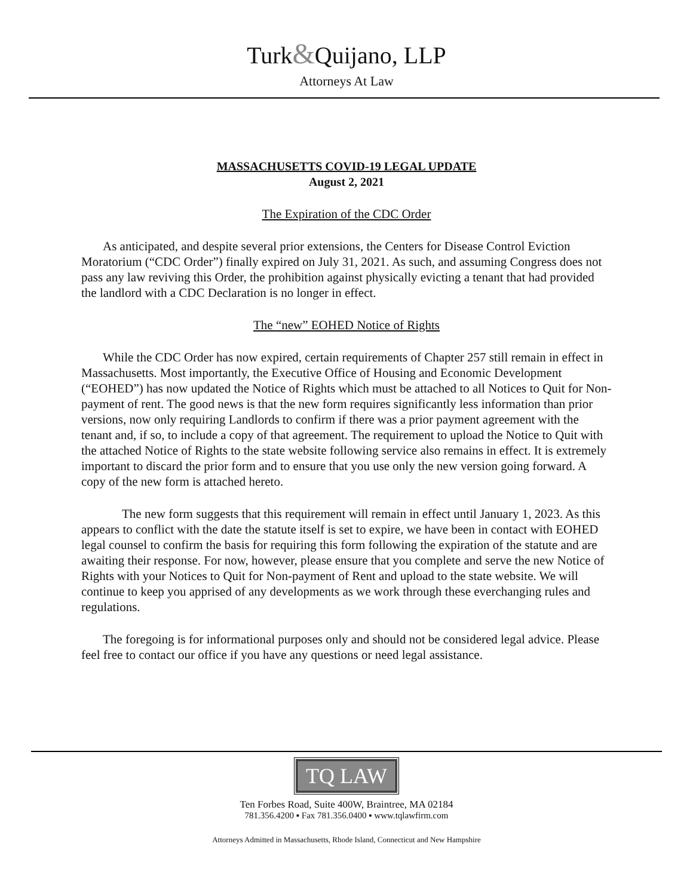Turk&Quijano, LLP
Attorneys At Law
MASSACHUSETTS COVID-19 LEGAL UPDATE
August 2, 2021
The Expiration of the CDC Order
As anticipated, and despite several prior extensions, the Centers for Disease Control Eviction Moratorium (“CDC Order”) finally expired on July 31, 2021. As such, and assuming Congress does not pass any law reviving this Order, the prohibition against physically evicting a tenant that had provided the landlord with a CDC Declaration is no longer in effect.
The “new” EOHED Notice of Rights
While the CDC Order has now expired, certain requirements of Chapter 257 still remain in effect in Massachusetts. Most importantly, the Executive Office of Housing and Economic Development (“EOHED”) has now updated the Notice of Rights which must be attached to all Notices to Quit for Non-payment of rent. The good news is that the new form requires significantly less information than prior versions, now only requiring Landlords to confirm if there was a prior payment agreement with the tenant and, if so, to include a copy of that agreement. The requirement to upload the Notice to Quit with the attached Notice of Rights to the state website following service also remains in effect. It is extremely important to discard the prior form and to ensure that you use only the new version going forward. A copy of the new form is attached hereto.
The new form suggests that this requirement will remain in effect until January 1, 2023. As this appears to conflict with the date the statute itself is set to expire, we have been in contact with EOHED legal counsel to confirm the basis for requiring this form following the expiration of the statute and are awaiting their response. For now, however, please ensure that you complete and serve the new Notice of Rights with your Notices to Quit for Non-payment of Rent and upload to the state website. We will continue to keep you apprised of any developments as we work through these everchanging rules and regulations.
The foregoing is for informational purposes only and should not be considered legal advice. Please feel free to contact our office if you have any questions or need legal assistance.
TQ LAW
Ten Forbes Road, Suite 400W, Braintree, MA 02184
781.356.4200 ▪ Fax 781.356.0400 ▪ www.tqlawfirm.com
Attorneys Admitted in Massachusetts, Rhode Island, Connecticut and New Hampshire